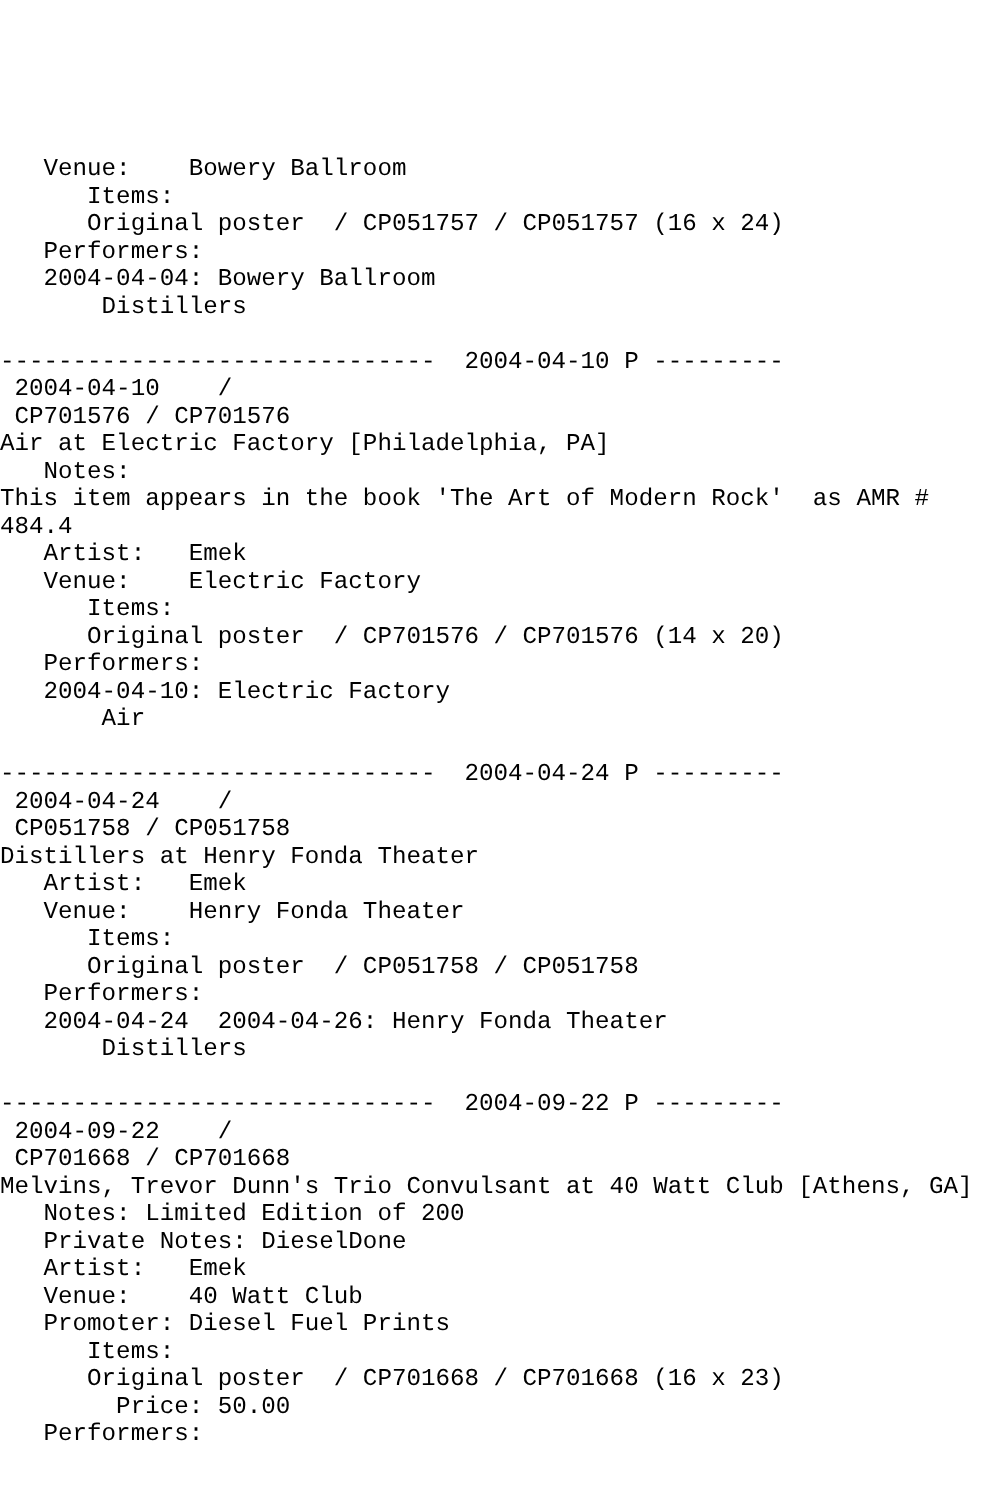Venue:    Bowery Ballroom
      Items:
      Original poster  / CP051757 / CP051757 (16 x 24)
   Performers:
   2004-04-04: Bowery Ballroom
       Distillers

------------------------------  2004-04-10 P ---------
 2004-04-10    /
 CP701576 / CP701576
Air at Electric Factory [Philadelphia, PA]
   Notes:
This item appears in the book 'The Art of Modern Rock'  as AMR #
484.4
   Artist:   Emek
   Venue:    Electric Factory
      Items:
      Original poster  / CP701576 / CP701576 (14 x 20)
   Performers:
   2004-04-10: Electric Factory
       Air

------------------------------  2004-04-24 P ---------
 2004-04-24    /
 CP051758 / CP051758
Distillers at Henry Fonda Theater
   Artist:   Emek
   Venue:    Henry Fonda Theater
      Items:
      Original poster  / CP051758 / CP051758
   Performers:
   2004-04-24  2004-04-26: Henry Fonda Theater
       Distillers

------------------------------  2004-09-22 P ---------
 2004-09-22    /
 CP701668 / CP701668
Melvins, Trevor Dunn's Trio Convulsant at 40 Watt Club [Athens, GA]
   Notes: Limited Edition of 200
   Private Notes: DieselDone
   Artist:   Emek
   Venue:    40 Watt Club
   Promoter: Diesel Fuel Prints
      Items:
      Original poster  / CP701668 / CP701668 (16 x 23)
        Price: 50.00
   Performers: